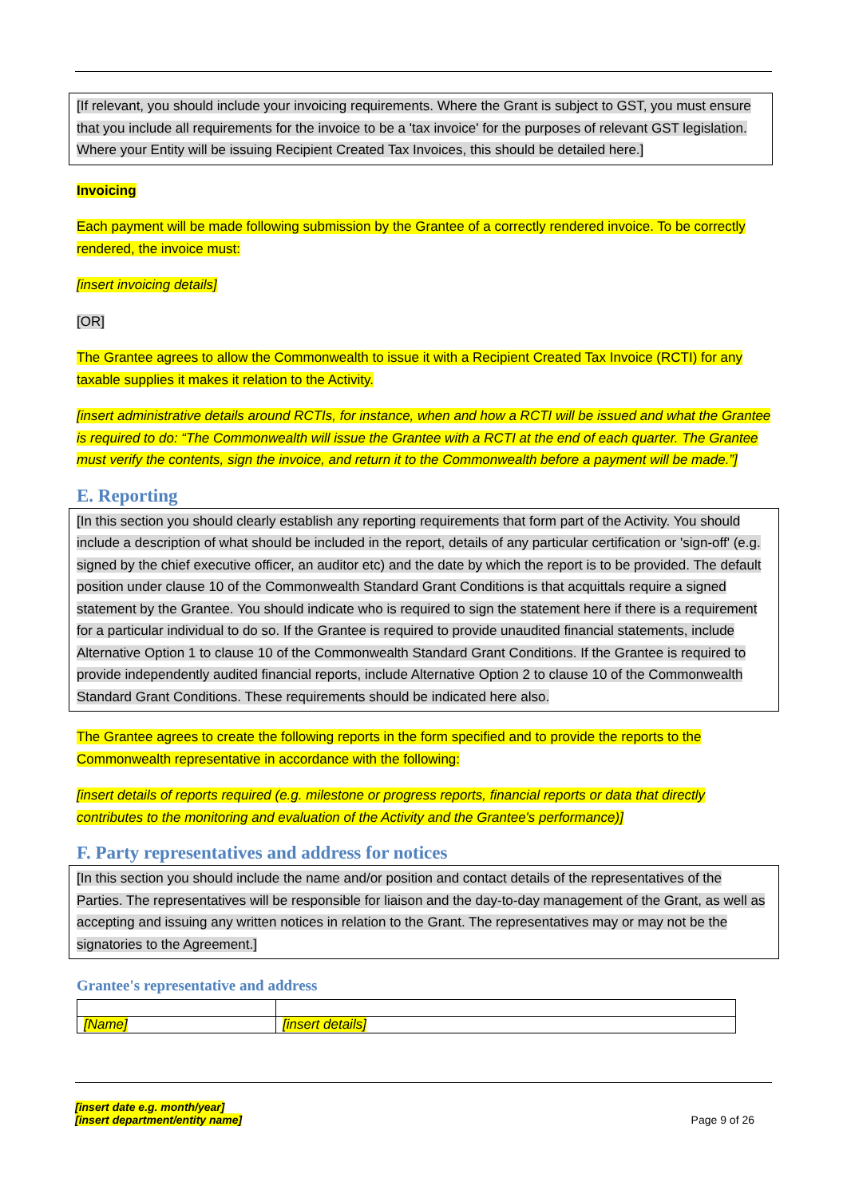[If relevant, you should include your invoicing requirements. Where the Grant is subject to GST, you must ensure that you include all requirements for the invoice to be a 'tax invoice' for the purposes of relevant GST legislation. Where your Entity will be issuing Recipient Created Tax Invoices, this should be detailed here.]
Invoicing
Each payment will be made following submission by the Grantee of a correctly rendered invoice. To be correctly rendered, the invoice must:
[insert invoicing details]
[OR]
The Grantee agrees to allow the Commonwealth to issue it with a Recipient Created Tax Invoice (RCTI) for any taxable supplies it makes it relation to the Activity.
[insert administrative details around RCTIs, for instance, when and how a RCTI will be issued and what the Grantee is required to do: “The Commonwealth will issue the Grantee with a RCTI at the end of each quarter. The Grantee must verify the contents, sign the invoice, and return it to the Commonwealth before a payment will be made.”]
E. Reporting
[In this section you should clearly establish any reporting requirements that form part of the Activity. You should include a description of what should be included in the report, details of any particular certification or 'sign-off' (e.g. signed by the chief executive officer, an auditor etc) and the date by which the report is to be provided. The default position under clause 10 of the Commonwealth Standard Grant Conditions is that acquittals require a signed statement by the Grantee. You should indicate who is required to sign the statement here if there is a requirement for a particular individual to do so. If the Grantee is required to provide unaudited financial statements, include Alternative Option 1 to clause 10 of the Commonwealth Standard Grant Conditions. If the Grantee is required to provide independently audited financial reports, include Alternative Option 2 to clause 10 of the Commonwealth Standard Grant Conditions. These requirements should be indicated here also.
The Grantee agrees to create the following reports in the form specified and to provide the reports to the Commonwealth representative in accordance with the following:
[insert details of reports required (e.g. milestone or progress reports, financial reports or data that directly contributes to the monitoring and evaluation of the Activity and the Grantee's performance)]
F. Party representatives and address for notices
[In this section you should include the name and/or position and contact details of the representatives of the Parties. The representatives will be responsible for liaison and the day-to-day management of the Grant, as well as accepting and issuing any written notices in relation to the Grant. The representatives may or may not be the signatories to the Agreement.]
Grantee's representative and address
| [Name] | [insert details] |
[insert date e.g. month/year]
[insert department/entity name] Page 9 of 26